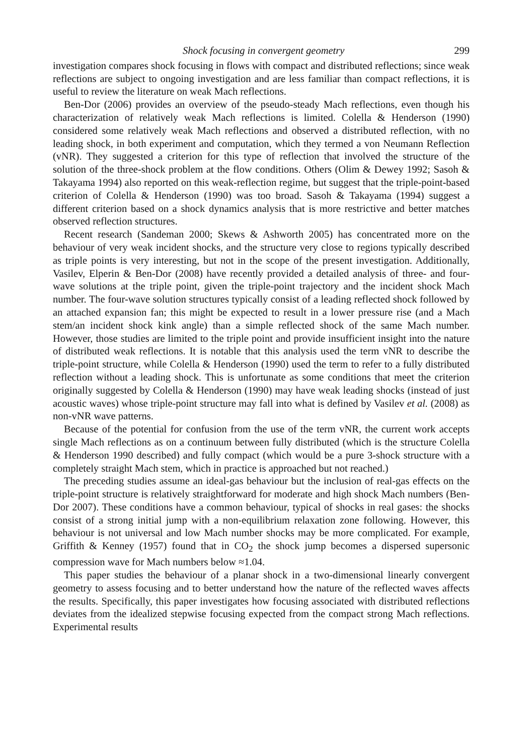Shock focusing in convergent geometry 299
investigation compares shock focusing in flows with compact and distributed reflections; since weak reflections are subject to ongoing investigation and are less familiar than compact reflections, it is useful to review the literature on weak Mach reflections.
Ben-Dor (2006) provides an overview of the pseudo-steady Mach reflections, even though his characterization of relatively weak Mach reflections is limited. Colella & Henderson (1990) considered some relatively weak Mach reflections and observed a distributed reflection, with no leading shock, in both experiment and computation, which they termed a von Neumann Reflection (vNR). They suggested a criterion for this type of reflection that involved the structure of the solution of the three-shock problem at the flow conditions. Others (Olim & Dewey 1992; Sasoh & Takayama 1994) also reported on this weak-reflection regime, but suggest that the triple-point-based criterion of Colella & Henderson (1990) was too broad. Sasoh & Takayama (1994) suggest a different criterion based on a shock dynamics analysis that is more restrictive and better matches observed reflection structures.
Recent research (Sandeman 2000; Skews & Ashworth 2005) has concentrated more on the behaviour of very weak incident shocks, and the structure very close to regions typically described as triple points is very interesting, but not in the scope of the present investigation. Additionally, Vasilev, Elperin & Ben-Dor (2008) have recently provided a detailed analysis of three- and four-wave solutions at the triple point, given the triple-point trajectory and the incident shock Mach number. The four-wave solution structures typically consist of a leading reflected shock followed by an attached expansion fan; this might be expected to result in a lower pressure rise (and a Mach stem/an incident shock kink angle) than a simple reflected shock of the same Mach number. However, those studies are limited to the triple point and provide insufficient insight into the nature of distributed weak reflections. It is notable that this analysis used the term vNR to describe the triple-point structure, while Colella & Henderson (1990) used the term to refer to a fully distributed reflection without a leading shock. This is unfortunate as some conditions that meet the criterion originally suggested by Colella & Henderson (1990) may have weak leading shocks (instead of just acoustic waves) whose triple-point structure may fall into what is defined by Vasilev et al. (2008) as non-vNR wave patterns.
Because of the potential for confusion from the use of the term vNR, the current work accepts single Mach reflections as on a continuum between fully distributed (which is the structure Colella & Henderson 1990 described) and fully compact (which would be a pure 3-shock structure with a completely straight Mach stem, which in practice is approached but not reached.)
The preceding studies assume an ideal-gas behaviour but the inclusion of real-gas effects on the triple-point structure is relatively straightforward for moderate and high shock Mach numbers (Ben-Dor 2007). These conditions have a common behaviour, typical of shocks in real gases: the shocks consist of a strong initial jump with a non-equilibrium relaxation zone following. However, this behaviour is not universal and low Mach number shocks may be more complicated. For example, Griffith & Kenney (1957) found that in CO<sub>2</sub> the shock jump becomes a dispersed supersonic compression wave for Mach numbers below ≈1.04.
This paper studies the behaviour of a planar shock in a two-dimensional linearly convergent geometry to assess focusing and to better understand how the nature of the reflected waves affects the results. Specifically, this paper investigates how focusing associated with distributed reflections deviates from the idealized stepwise focusing expected from the compact strong Mach reflections. Experimental results